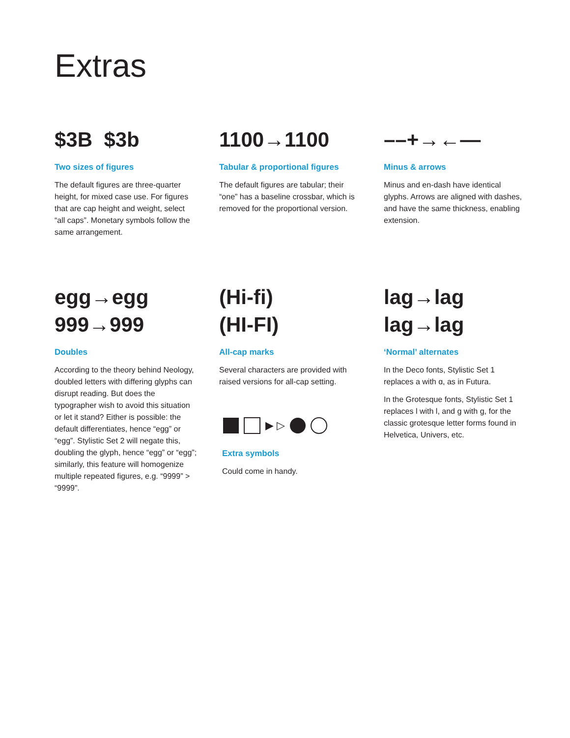Extras
$3B $3b
Two sizes of figures
The default figures are three-quarter height, for mixed case use. For figures that are cap height and weight, select “all caps”. Monetary symbols follow the same arrangement.
1100→1100
Tabular & proportional figures
The default figures are tabular; their “one” has a baseline crossbar, which is removed for the proportional version.
––+→←—
Minus & arrows
Minus and en-dash have identical glyphs. Arrows are aligned with dashes, and have the same thickness, enabling extension.
egg→egg
999→999
Doubles
According to the theory behind Neology, doubled letters with differing glyphs can disrupt reading. But does the typographer wish to avoid this situation or let it stand? Either is possible: the default differentiates, hence “egg” or “egg”. Stylistic Set 2 will negate this, doubling the glyph, hence “egg” or “egg”; similarly, this feature will homogenize multiple repeated figures, e.g. “9999” > “9999”.
(Hi-fi)
(HI-FI)
All-cap marks
Several characters are provided with raised versions for all-cap setting.
▶ ▷
Extra symbols
Could come in handy.
lag→lag
lag→lag
‘Normal’ alternates
In the Deco fonts, Stylistic Set 1 replaces a with ɑ, as in Futura.
In the Grotesque fonts, Stylistic Set 1 replaces l with l, and g with g, for the classic grotesque letter forms found in Helvetica, Univers, etc.